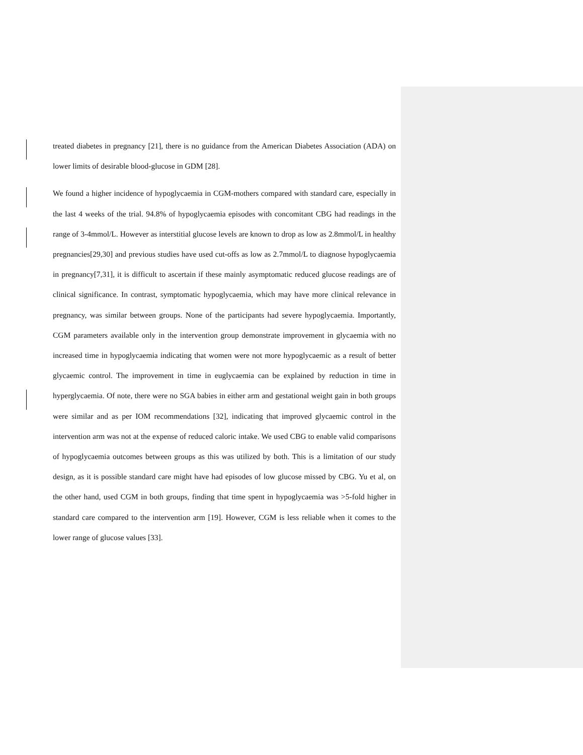treated diabetes in pregnancy [21], there is no guidance from the American Diabetes Association (ADA) on lower limits of desirable blood-glucose in GDM [28].
We found a higher incidence of hypoglycaemia in CGM-mothers compared with standard care, especially in the last 4 weeks of the trial. 94.8% of hypoglycaemia episodes with concomitant CBG had readings in the range of 3-4mmol/L. However as interstitial glucose levels are known to drop as low as 2.8mmol/L in healthy pregnancies[29,30] and previous studies have used cut-offs as low as 2.7mmol/L to diagnose hypoglycaemia in pregnancy[7,31], it is difficult to ascertain if these mainly asymptomatic reduced glucose readings are of clinical significance. In contrast, symptomatic hypoglycaemia, which may have more clinical relevance in pregnancy, was similar between groups. None of the participants had severe hypoglycaemia. Importantly, CGM parameters available only in the intervention group demonstrate improvement in glycaemia with no increased time in hypoglycaemia indicating that women were not more hypoglycaemic as a result of better glycaemic control. The improvement in time in euglycaemia can be explained by reduction in time in hyperglycaemia. Of note, there were no SGA babies in either arm and gestational weight gain in both groups were similar and as per IOM recommendations [32], indicating that improved glycaemic control in the intervention arm was not at the expense of reduced caloric intake. We used CBG to enable valid comparisons of hypoglycaemia outcomes between groups as this was utilized by both. This is a limitation of our study design, as it is possible standard care might have had episodes of low glucose missed by CBG. Yu et al, on the other hand, used CGM in both groups, finding that time spent in hypoglycaemia was >5-fold higher in standard care compared to the intervention arm [19]. However, CGM is less reliable when it comes to the lower range of glucose values [33].